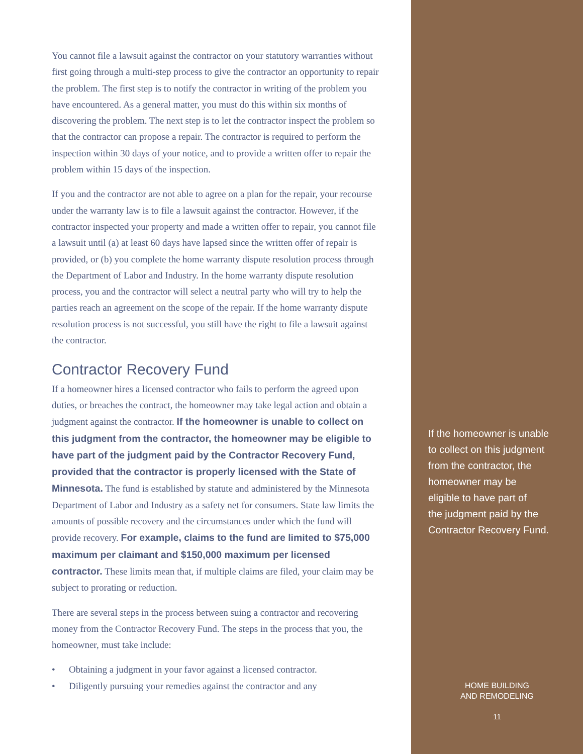You cannot file a lawsuit against the contractor on your statutory warranties without first going through a multi-step process to give the contractor an opportunity to repair the problem. The first step is to notify the contractor in writing of the problem you have encountered. As a general matter, you must do this within six months of discovering the problem. The next step is to let the contractor inspect the problem so that the contractor can propose a repair. The contractor is required to perform the inspection within 30 days of your notice, and to provide a written offer to repair the problem within 15 days of the inspection.
If you and the contractor are not able to agree on a plan for the repair, your recourse under the warranty law is to file a lawsuit against the contractor. However, if the contractor inspected your property and made a written offer to repair, you cannot file a lawsuit until (a) at least 60 days have lapsed since the written offer of repair is provided, or (b) you complete the home warranty dispute resolution process through the Department of Labor and Industry. In the home warranty dispute resolution process, you and the contractor will select a neutral party who will try to help the parties reach an agreement on the scope of the repair. If the home warranty dispute resolution process is not successful, you still have the right to file a lawsuit against the contractor.
Contractor Recovery Fund
If a homeowner hires a licensed contractor who fails to perform the agreed upon duties, or breaches the contract, the homeowner may take legal action and obtain a judgment against the contractor. If the homeowner is unable to collect on this judgment from the contractor, the homeowner may be eligible to have part of the judgment paid by the Contractor Recovery Fund, provided that the contractor is properly licensed with the State of Minnesota. The fund is established by statute and administered by the Minnesota Department of Labor and Industry as a safety net for consumers. State law limits the amounts of possible recovery and the circumstances under which the fund will provide recovery. For example, claims to the fund are limited to $75,000 maximum per claimant and $150,000 maximum per licensed contractor. These limits mean that, if multiple claims are filed, your claim may be subject to prorating or reduction.
There are several steps in the process between suing a contractor and recovering money from the Contractor Recovery Fund. The steps in the process that you, the homeowner, must take include:
• Obtaining a judgment in your favor against a licensed contractor.
• Diligently pursuing your remedies against the contractor and any
If the homeowner is unable
to collect on this judgment
from the contractor, the
homeowner may be
eligible to have part of
the judgment paid by the
Contractor Recovery Fund.
HOME BUILDING
AND REMODELING
11